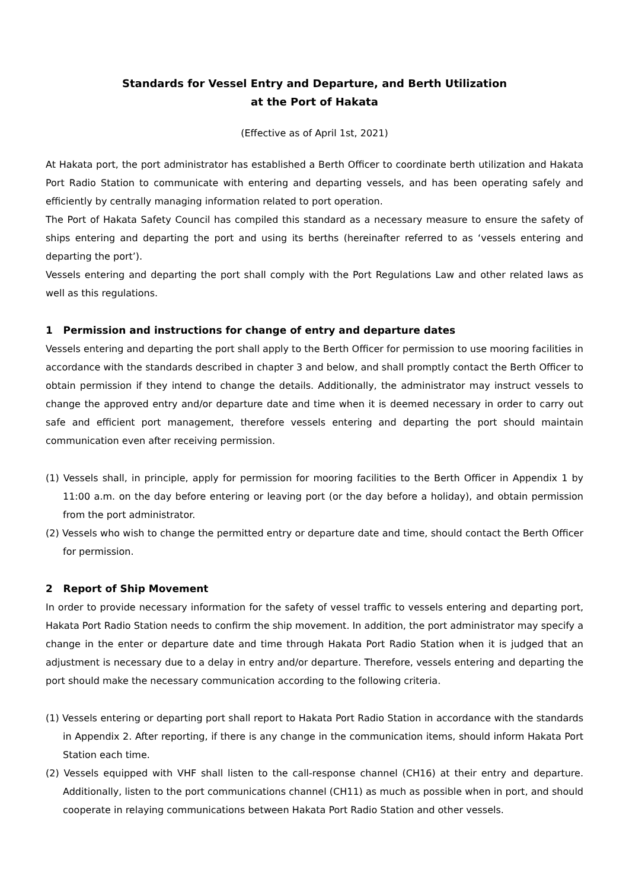Standards for Vessel Entry and Departure, and Berth Utilization
at the Port of Hakata
(Effective as of April 1st, 2021)
At Hakata port, the port administrator has established a Berth Officer to coordinate berth utilization and Hakata Port Radio Station to communicate with entering and departing vessels, and has been operating safely and efficiently by centrally managing information related to port operation.
The Port of Hakata Safety Council has compiled this standard as a necessary measure to ensure the safety of ships entering and departing the port and using its berths (hereinafter referred to as ‘vessels entering and departing the port’).
Vessels entering and departing the port shall comply with the Port Regulations Law and other related laws as well as this regulations.
1 Permission and instructions for change of entry and departure dates
Vessels entering and departing the port shall apply to the Berth Officer for permission to use mooring facilities in accordance with the standards described in chapter 3 and below, and shall promptly contact the Berth Officer to obtain permission if they intend to change the details. Additionally, the administrator may instruct vessels to change the approved entry and/or departure date and time when it is deemed necessary in order to carry out safe and efficient port management, therefore vessels entering and departing the port should maintain communication even after receiving permission.
(1) Vessels shall, in principle, apply for permission for mooring facilities to the Berth Officer in Appendix 1 by 11:00 a.m. on the day before entering or leaving port (or the day before a holiday), and obtain permission from the port administrator.
(2) Vessels who wish to change the permitted entry or departure date and time, should contact the Berth Officer for permission.
2 Report of Ship Movement
In order to provide necessary information for the safety of vessel traffic to vessels entering and departing port, Hakata Port Radio Station needs to confirm the ship movement. In addition, the port administrator may specify a change in the enter or departure date and time through Hakata Port Radio Station when it is judged that an adjustment is necessary due to a delay in entry and/or departure. Therefore, vessels entering and departing the port should make the necessary communication according to the following criteria.
(1) Vessels entering or departing port shall report to Hakata Port Radio Station in accordance with the standards in Appendix 2. After reporting, if there is any change in the communication items, should inform Hakata Port Station each time.
(2) Vessels equipped with VHF shall listen to the call-response channel (CH16) at their entry and departure. Additionally, listen to the port communications channel (CH11) as much as possible when in port, and should cooperate in relaying communications between Hakata Port Radio Station and other vessels.